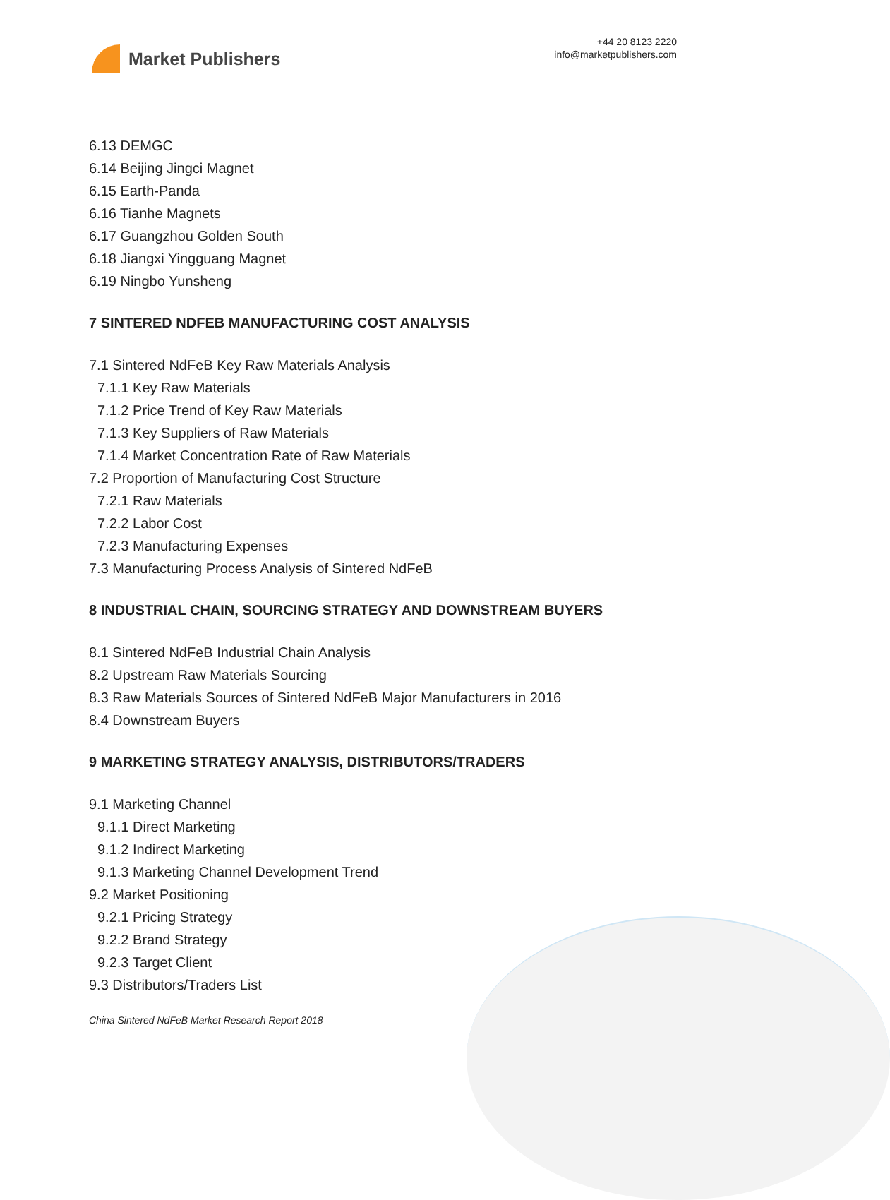Market Publishers
+44 20 8123 2220
info@marketpublishers.com
6.13 DEMGC
6.14 Beijing Jingci Magnet
6.15 Earth-Panda
6.16 Tianhe Magnets
6.17 Guangzhou Golden South
6.18 Jiangxi Yingguang Magnet
6.19 Ningbo Yunsheng
7 SINTERED NDFEB MANUFACTURING COST ANALYSIS
7.1 Sintered NdFeB Key Raw Materials Analysis
7.1.1 Key Raw Materials
7.1.2 Price Trend of Key Raw Materials
7.1.3 Key Suppliers of Raw Materials
7.1.4 Market Concentration Rate of Raw Materials
7.2 Proportion of Manufacturing Cost Structure
7.2.1 Raw Materials
7.2.2 Labor Cost
7.2.3 Manufacturing Expenses
7.3 Manufacturing Process Analysis of Sintered NdFeB
8 INDUSTRIAL CHAIN, SOURCING STRATEGY AND DOWNSTREAM BUYERS
8.1 Sintered NdFeB Industrial Chain Analysis
8.2 Upstream Raw Materials Sourcing
8.3 Raw Materials Sources of Sintered NdFeB Major Manufacturers in 2016
8.4 Downstream Buyers
9 MARKETING STRATEGY ANALYSIS, DISTRIBUTORS/TRADERS
9.1 Marketing Channel
9.1.1 Direct Marketing
9.1.2 Indirect Marketing
9.1.3 Marketing Channel Development Trend
9.2 Market Positioning
9.2.1 Pricing Strategy
9.2.2 Brand Strategy
9.2.3 Target Client
9.3 Distributors/Traders List
China Sintered NdFeB Market Research Report 2018